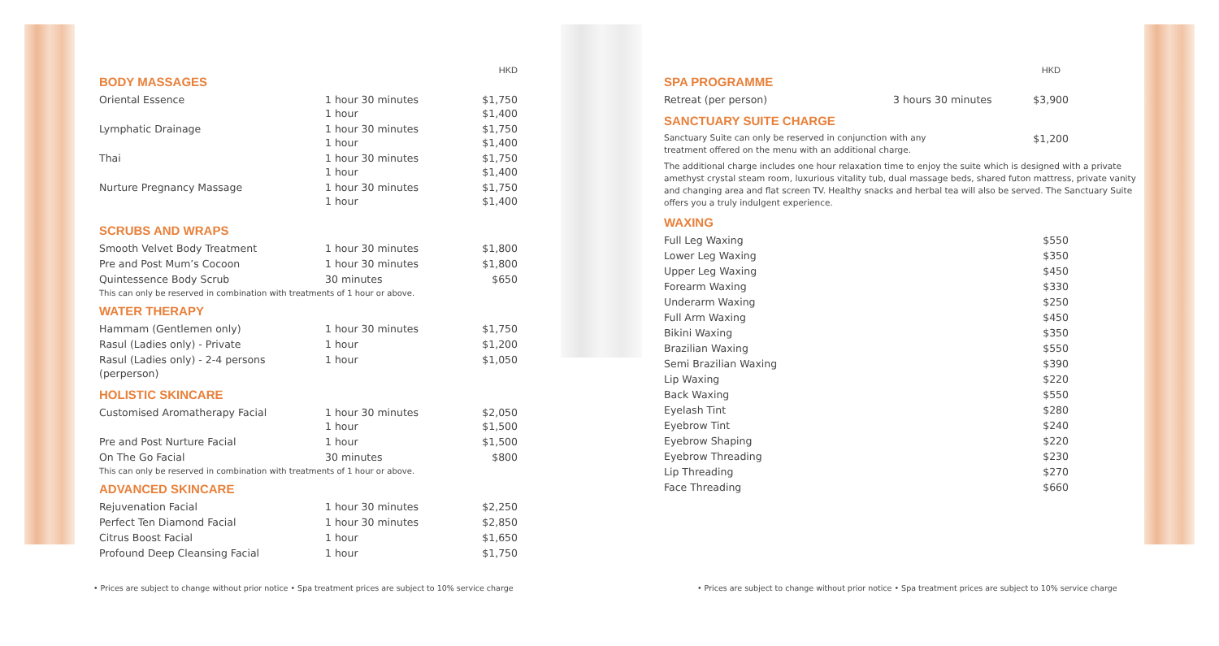HKD
BODY MASSAGES
| Oriental Essence | 1 hour 30 minutes 1 hour | $1,750 $1,400 |
| Lymphatic Drainage | 1 hour 30 minutes 1 hour | $1,750 $1,400 |
| Thai | 1 hour 30 minutes 1 hour | $1,750 $1,400 |
| Nurture Pregnancy Massage | 1 hour 30 minutes 1 hour | $1,750 $1,400 |
SCRUBS AND WRAPS
| Smooth Velvet Body Treatment | 1 hour 30 minutes | $1,800 |
| Pre and Post Mum’s Cocoon | 1 hour 30 minutes | $1,800 |
| Quintessence Body Scrub | 30 minutes | $650 |
This can only be reserved in combination with treatments of 1 hour or above.
WATER THERAPY
| Hammam (Gentlemen only) | 1 hour 30 minutes | $1,750 |
| Rasul (Ladies only) - Private | 1 hour | $1,200 |
| Rasul (Ladies only) - 2-4 persons (perperson) | 1 hour | $1,050 |
HOLISTIC SKINCARE
| Customised Aromatherapy Facial | 1 hour 30 minutes 1 hour | $2,050 $1,500 |
| Pre and Post Nurture Facial | 1 hour | $1,500 |
| On The Go Facial | 30 minutes | $800 |
This can only be reserved in combination with treatments of 1 hour or above.
ADVANCED SKINCARE
| Rejuvenation Facial | 1 hour 30 minutes | $2,250 |
| Perfect Ten Diamond Facial | 1 hour 30 minutes | $2,850 |
| Citrus Boost Facial | 1 hour | $1,650 |
| Profound Deep Cleansing Facial | 1 hour | $1,750 |
HKD
SPA PROGRAMME
| Retreat (per person) | 3 hours 30 minutes | $3,900 |
SANCTUARY SUITE CHARGE
| Sanctuary Suite can only be reserved in conjunction with any treatment offered on the menu with an additional charge. | $1,200 |
The additional charge includes one hour relaxation time to enjoy the suite which is designed with a private amethyst crystal steam room, luxurious vitality tub, dual massage beds, shared futon mattress, private vanity and changing area and flat screen TV. Healthy snacks and herbal tea will also be served. The Sanctuary Suite offers you a truly indulgent experience.
WAXING
| Full Leg Waxing | $550 |
| Lower Leg Waxing | $350 |
| Upper Leg Waxing | $450 |
| Forearm Waxing | $330 |
| Underarm Waxing | $250 |
| Full Arm Waxing | $450 |
| Bikini Waxing | $350 |
| Brazilian Waxing | $550 |
| Semi Brazilian Waxing | $390 |
| Lip Waxing | $220 |
| Back Waxing | $550 |
| Eyelash Tint | $280 |
| Eyebrow Tint | $240 |
| Eyebrow Shaping | $220 |
| Eyebrow Threading | $230 |
| Lip Threading | $270 |
| Face Threading | $660 |
• Prices are subject to change without prior notice • Spa treatment prices are subject to 10% service charge
• Prices are subject to change without prior notice • Spa treatment prices are subject to 10% service charge